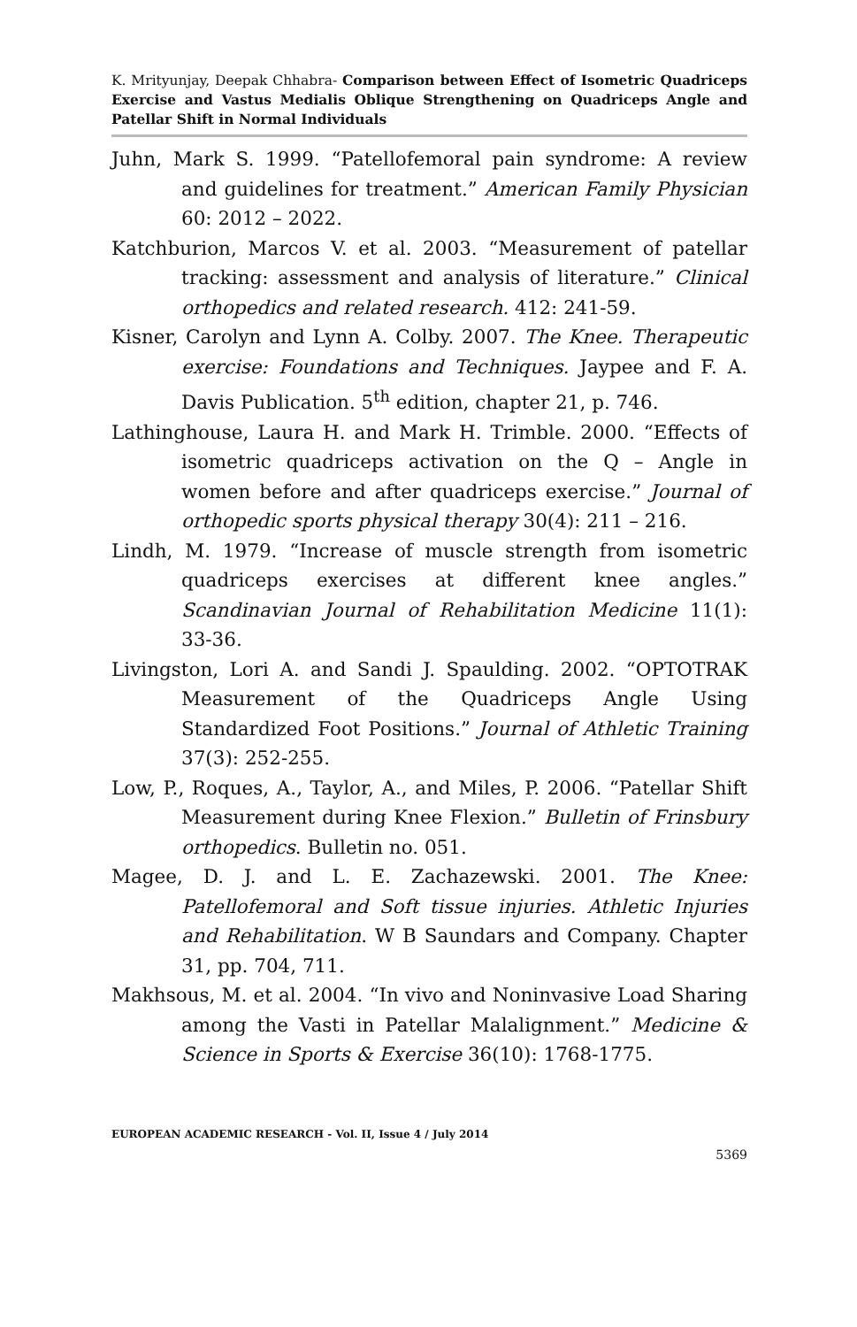K. Mrityunjay, Deepak Chhabra- Comparison between Effect of Isometric Quadriceps Exercise and Vastus Medialis Oblique Strengthening on Quadriceps Angle and Patellar Shift in Normal Individuals
Juhn, Mark S. 1999. “Patellofemoral pain syndrome: A review and guidelines for treatment.” American Family Physician 60: 2012 – 2022.
Katchburion, Marcos V. et al. 2003. “Measurement of patellar tracking: assessment and analysis of literature.” Clinical orthopedics and related research. 412: 241-59.
Kisner, Carolyn and Lynn A. Colby. 2007. The Knee. Therapeutic exercise: Foundations and Techniques. Jaypee and F. A. Davis Publication. 5<sup>th</sup> edition, chapter 21, p. 746.
Lathinghouse, Laura H. and Mark H. Trimble. 2000. “Effects of isometric quadriceps activation on the Q – Angle in women before and after quadriceps exercise.” Journal of orthopedic sports physical therapy 30(4): 211 – 216.
Lindh, M. 1979. “Increase of muscle strength from isometric quadriceps exercises at different knee angles.” Scandinavian Journal of Rehabilitation Medicine 11(1): 33-36.
Livingston, Lori A. and Sandi J. Spaulding. 2002. “OPTOTRAK Measurement of the Quadriceps Angle Using Standardized Foot Positions.” Journal of Athletic Training 37(3): 252-255.
Low, P., Roques, A., Taylor, A., and Miles, P. 2006. “Patellar Shift Measurement during Knee Flexion.” Bulletin of Frinsbury orthopedics. Bulletin no. 051.
Magee, D. J. and L. E. Zachazewski. 2001. The Knee: Patellofemoral and Soft tissue injuries. Athletic Injuries and Rehabilitation. W B Saundars and Company. Chapter 31, pp. 704, 711.
Makhsous, M. et al. 2004. “In vivo and Noninvasive Load Sharing among the Vasti in Patellar Malalignment.” Medicine & Science in Sports & Exercise 36(10): 1768-1775.
EUROPEAN ACADEMIC RESEARCH - Vol. II, Issue 4 / July 2014
5369